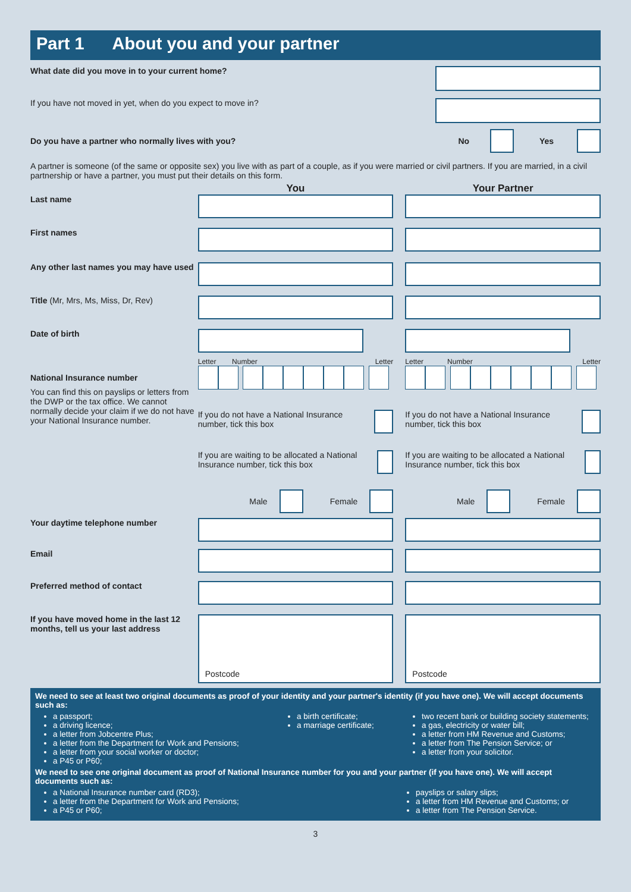Part 1 About you and your partner
What date did you move in to your current home?
If you have not moved in yet, when do you expect to move in?
Do you have a partner who normally lives with you?
No Yes
A partner is someone (of the same or opposite sex) you live with as part of a couple, as if you were married or civil partners. If you are married, in a civil partnership or have a partner, you must put their details on this form.
You Your Partner
Last name
First names
Any other last names you may have used
Title (Mr, Mrs, Ms, Miss, Dr, Rev)
Date of birth
National Insurance number
You can find this on payslips or letters from the DWP or the tax office. We cannot normally decide your claim if we do not have your National Insurance number.
Letter Number Letter
If you do not have a National Insurance number, tick this box
If you are waiting to be allocated a National Insurance number, tick this box
Male Female
Letter Number Letter
If you do not have a National Insurance number, tick this box
If you are waiting to be allocated a National Insurance number, tick this box
Male Female
Your daytime telephone number
Email
Preferred method of contact
If you have moved home in the last 12 months, tell us your last address
Postcode Postcode
We need to see at least two original documents as proof of your identity and your partner's identity (if you have one). We will accept documents such as:
a passport;
a driving licence;
a letter from Jobcentre Plus;
a letter from the Department for Work and Pensions;
a letter from your social worker or doctor;
a P45 or P60;
a birth certificate;
a marriage certificate;
two recent bank or building society statements;
a gas, electricity or water bill;
a letter from HM Revenue and Customs;
a letter from The Pension Service; or
a letter from your solicitor.
We need to see one original document as proof of National Insurance number for you and your partner (if you have one). We will accept documents such as:
a National Insurance number card (RD3);
a letter from the Department for Work and Pensions;
a P45 or P60;
payslips or salary slips;
a letter from HM Revenue and Customs; or
a letter from The Pension Service.
3